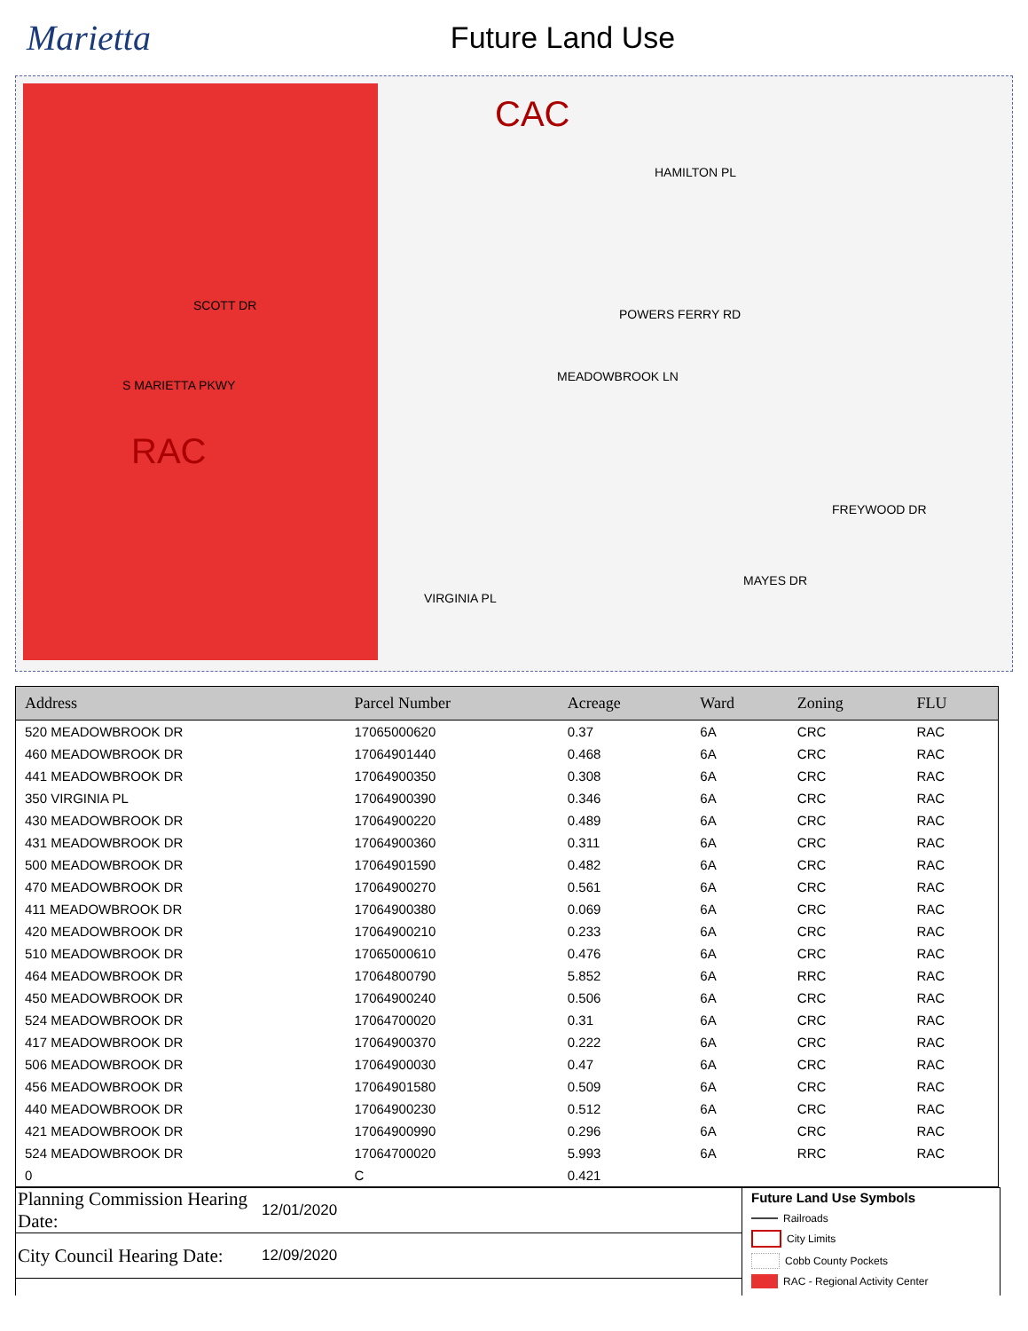Marietta
Future Land Use
RAC
CAC
S MARIETTA PKWY
MEADOWBROOK LN
POWERS FERRY RD
HAMILTON PL
MAYES DR
FREYWOOD DR
SCOTT DR
VIRGINIA PL
| Address | Parcel Number | Acreage | Ward | Zoning | FLU |
| --- | --- | --- | --- | --- | --- |
| 520 MEADOWBROOK DR | 17065000620 | 0.37 | 6A | CRC | RAC |
| 460 MEADOWBROOK DR | 17064901440 | 0.468 | 6A | CRC | RAC |
| 441 MEADOWBROOK DR | 17064900350 | 0.308 | 6A | CRC | RAC |
| 350 VIRGINIA PL | 17064900390 | 0.346 | 6A | CRC | RAC |
| 430 MEADOWBROOK DR | 17064900220 | 0.489 | 6A | CRC | RAC |
| 431 MEADOWBROOK DR | 17064900360 | 0.311 | 6A | CRC | RAC |
| 500 MEADOWBROOK DR | 17064901590 | 0.482 | 6A | CRC | RAC |
| 470 MEADOWBROOK DR | 17064900270 | 0.561 | 6A | CRC | RAC |
| 411 MEADOWBROOK DR | 17064900380 | 0.069 | 6A | CRC | RAC |
| 420 MEADOWBROOK DR | 17064900210 | 0.233 | 6A | CRC | RAC |
| 510 MEADOWBROOK DR | 17065000610 | 0.476 | 6A | CRC | RAC |
| 464 MEADOWBROOK DR | 17064800790 | 5.852 | 6A | RRC | RAC |
| 450 MEADOWBROOK DR | 17064900240 | 0.506 | 6A | CRC | RAC |
| 524 MEADOWBROOK DR | 17064700020 | 0.31 | 6A | CRC | RAC |
| 417 MEADOWBROOK DR | 17064900370 | 0.222 | 6A | CRC | RAC |
| 506 MEADOWBROOK DR | 17064900030 | 0.47 | 6A | CRC | RAC |
| 456 MEADOWBROOK DR | 17064901580 | 0.509 | 6A | CRC | RAC |
| 440 MEADOWBROOK DR | 17064900230 | 0.512 | 6A | CRC | RAC |
| 421 MEADOWBROOK DR | 17064900990 | 0.296 | 6A | CRC | RAC |
| 524 MEADOWBROOK DR | 17064700020 | 5.993 | 6A | RRC | RAC |
| 0 | C | 0.421 | | | |
Planning Commission Hearing Date:
12/01/2020
City Council Hearing Date:
12/09/2020
Future Land Use Symbols
Railroads
City Limits
Cobb County Pockets
RAC - Regional Activity Center